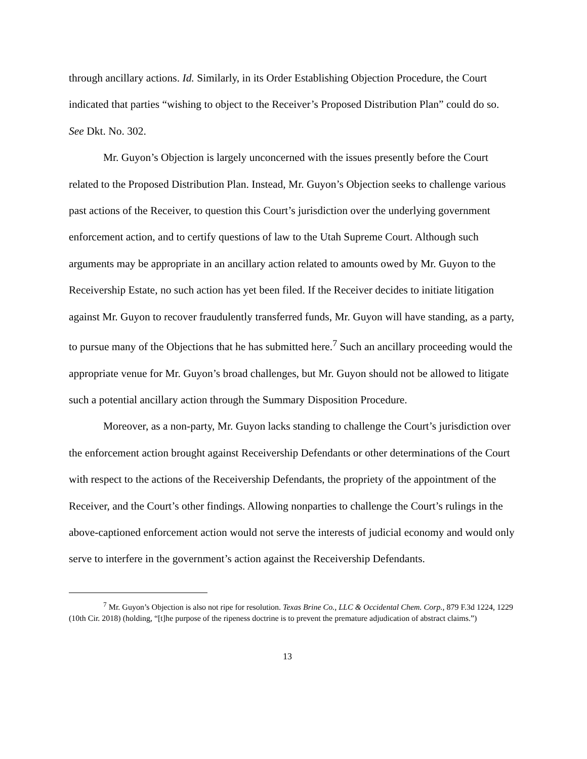through ancillary actions. Id. Similarly, in its Order Establishing Objection Procedure, the Court indicated that parties “wishing to object to the Receiver’s Proposed Distribution Plan” could do so. See Dkt. No. 302.
Mr. Guyon’s Objection is largely unconcerned with the issues presently before the Court related to the Proposed Distribution Plan. Instead, Mr. Guyon’s Objection seeks to challenge various past actions of the Receiver, to question this Court’s jurisdiction over the underlying government enforcement action, and to certify questions of law to the Utah Supreme Court. Although such arguments may be appropriate in an ancillary action related to amounts owed by Mr. Guyon to the Receivership Estate, no such action has yet been filed. If the Receiver decides to initiate litigation against Mr. Guyon to recover fraudulently transferred funds, Mr. Guyon will have standing, as a party, to pursue many of the Objections that he has submitted here.<sup>7</sup> Such an ancillary proceeding would the appropriate venue for Mr. Guyon’s broad challenges, but Mr. Guyon should not be allowed to litigate such a potential ancillary action through the Summary Disposition Procedure.
Moreover, as a non-party, Mr. Guyon lacks standing to challenge the Court’s jurisdiction over the enforcement action brought against Receivership Defendants or other determinations of the Court with respect to the actions of the Receivership Defendants, the propriety of the appointment of the Receiver, and the Court’s other findings. Allowing nonparties to challenge the Court’s rulings in the above-captioned enforcement action would not serve the interests of judicial economy and would only serve to interfere in the government’s action against the Receivership Defendants.
<sup>7</sup> Mr. Guyon’s Objection is also not ripe for resolution. Texas Brine Co., LLC & Occidental Chem. Corp., 879 F.3d 1224, 1229 (10th Cir. 2018) (holding, “[t]he purpose of the ripeness doctrine is to prevent the premature adjudication of abstract claims.”)
13